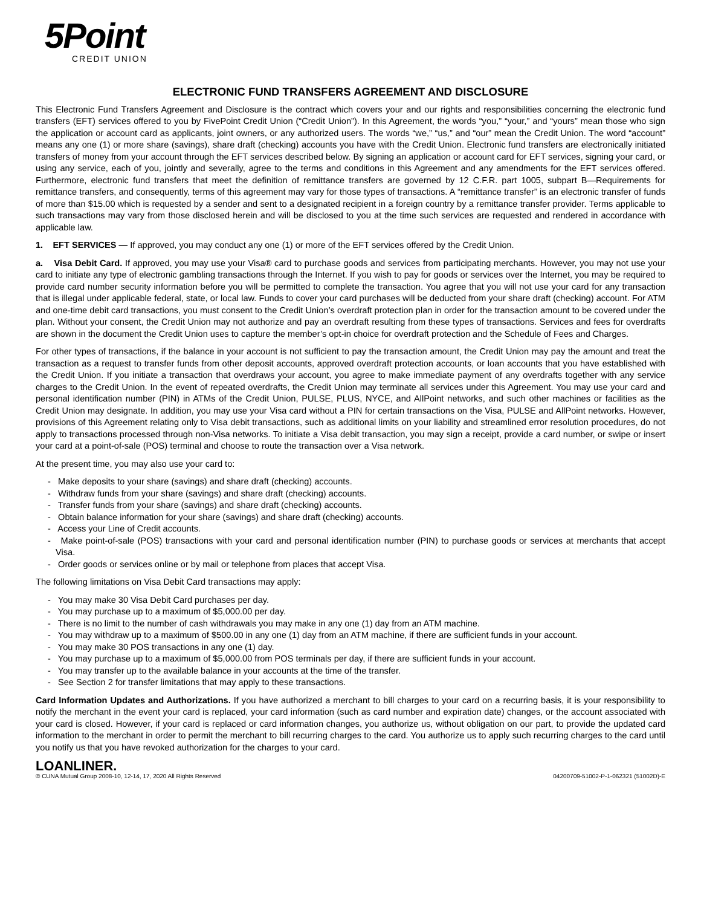5Point
CREDIT UNION
ELECTRONIC FUND TRANSFERS AGREEMENT AND DISCLOSURE
This Electronic Fund Transfers Agreement and Disclosure is the contract which covers your and our rights and responsibilities concerning the electronic fund transfers (EFT) services offered to you by FivePoint Credit Union (“Credit Union”). In this Agreement, the words “you,” “your,” and “yours” mean those who sign the application or account card as applicants, joint owners, or any authorized users. The words “we,” “us,” and “our” mean the Credit Union. The word “account” means any one (1) or more share (savings), share draft (checking) accounts you have with the Credit Union. Electronic fund transfers are electronically initiated transfers of money from your account through the EFT services described below. By signing an application or account card for EFT services, signing your card, or using any service, each of you, jointly and severally, agree to the terms and conditions in this Agreement and any amendments for the EFT services offered. Furthermore, electronic fund transfers that meet the definition of remittance transfers are governed by 12 C.F.R. part 1005, subpart B—Requirements for remittance transfers, and consequently, terms of this agreement may vary for those types of transactions. A “remittance transfer” is an electronic transfer of funds of more than $15.00 which is requested by a sender and sent to a designated recipient in a foreign country by a remittance transfer provider. Terms applicable to such transactions may vary from those disclosed herein and will be disclosed to you at the time such services are requested and rendered in accordance with applicable law.
1. EFT SERVICES — If approved, you may conduct any one (1) or more of the EFT services offered by the Credit Union.
a. Visa Debit Card. If approved, you may use your Visa® card to purchase goods and services from participating merchants. However, you may not use your card to initiate any type of electronic gambling transactions through the Internet. If you wish to pay for goods or services over the Internet, you may be required to provide card number security information before you will be permitted to complete the transaction. You agree that you will not use your card for any transaction that is illegal under applicable federal, state, or local law. Funds to cover your card purchases will be deducted from your share draft (checking) account. For ATM and one-time debit card transactions, you must consent to the Credit Union’s overdraft protection plan in order for the transaction amount to be covered under the plan. Without your consent, the Credit Union may not authorize and pay an overdraft resulting from these types of transactions. Services and fees for overdrafts are shown in the document the Credit Union uses to capture the member’s opt-in choice for overdraft protection and the Schedule of Fees and Charges.
For other types of transactions, if the balance in your account is not sufficient to pay the transaction amount, the Credit Union may pay the amount and treat the transaction as a request to transfer funds from other deposit accounts, approved overdraft protection accounts, or loan accounts that you have established with the Credit Union. If you initiate a transaction that overdraws your account, you agree to make immediate payment of any overdrafts together with any service charges to the Credit Union. In the event of repeated overdrafts, the Credit Union may terminate all services under this Agreement. You may use your card and personal identification number (PIN) in ATMs of the Credit Union, PULSE, PLUS, NYCE, and AllPoint networks, and such other machines or facilities as the Credit Union may designate. In addition, you may use your Visa card without a PIN for certain transactions on the Visa, PULSE and AllPoint networks. However, provisions of this Agreement relating only to Visa debit transactions, such as additional limits on your liability and streamlined error resolution procedures, do not apply to transactions processed through non-Visa networks. To initiate a Visa debit transaction, you may sign a receipt, provide a card number, or swipe or insert your card at a point-of-sale (POS) terminal and choose to route the transaction over a Visa network.
At the present time, you may also use your card to:
- Make deposits to your share (savings) and share draft (checking) accounts.
- Withdraw funds from your share (savings) and share draft (checking) accounts.
- Transfer funds from your share (savings) and share draft (checking) accounts.
- Obtain balance information for your share (savings) and share draft (checking) accounts.
- Access your Line of Credit accounts.
- Make point-of-sale (POS) transactions with your card and personal identification number (PIN) to purchase goods or services at merchants that accept Visa.
- Order goods or services online or by mail or telephone from places that accept Visa.
The following limitations on Visa Debit Card transactions may apply:
- You may make 30 Visa Debit Card purchases per day.
- You may purchase up to a maximum of $5,000.00 per day.
- There is no limit to the number of cash withdrawals you may make in any one (1) day from an ATM machine.
- You may withdraw up to a maximum of $500.00 in any one (1) day from an ATM machine, if there are sufficient funds in your account.
- You may make 30 POS transactions in any one (1) day.
- You may purchase up to a maximum of $5,000.00 from POS terminals per day, if there are sufficient funds in your account.
- You may transfer up to the available balance in your accounts at the time of the transfer.
- See Section 2 for transfer limitations that may apply to these transactions.
Card Information Updates and Authorizations. If you have authorized a merchant to bill charges to your card on a recurring basis, it is your responsibility to notify the merchant in the event your card is replaced, your card information (such as card number and expiration date) changes, or the account associated with your card is closed. However, if your card is replaced or card information changes, you authorize us, without obligation on our part, to provide the updated card information to the merchant in order to permit the merchant to bill recurring charges to the card. You authorize us to apply such recurring charges to the card until you notify us that you have revoked authorization for the charges to your card.
LOANLINER.
© CUNA Mutual Group 2008-10, 12-14, 17, 2020 All Rights Reserved 04200709-51002-P-1-062321 (51002D)-E